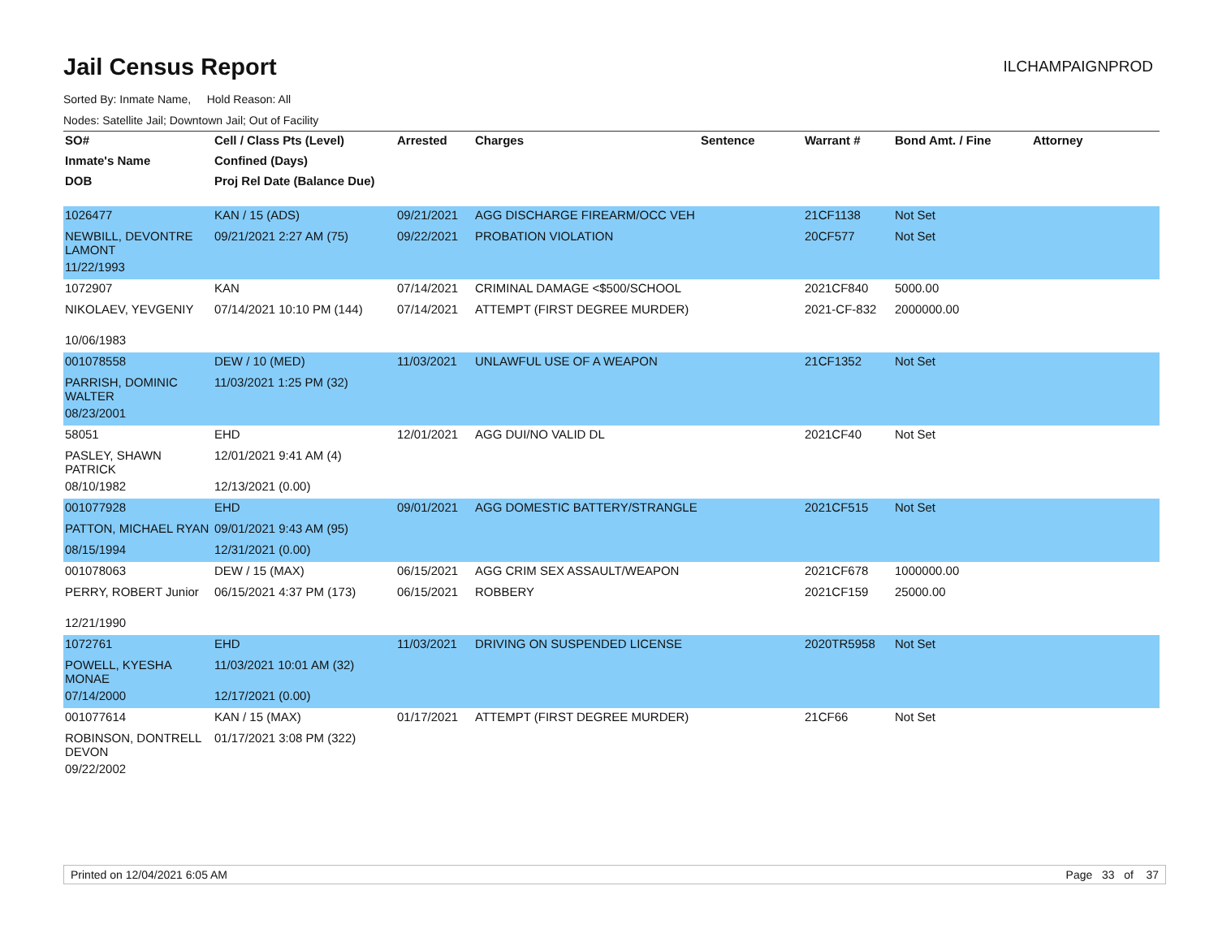Jail Census Report
ILCHAMPAIGNPROD
Sorted By: Inmate Name, Hold Reason: All
Nodes: Satellite Jail; Downtown Jail; Out of Facility
| SO# | Cell / Class Pts (Level) | Arrested | Charges | Sentence | Warrant # | Bond Amt. / Fine | Attorney |
| --- | --- | --- | --- | --- | --- | --- | --- |
| Inmate's Name | Confined (Days) | | | | | | |
| DOB | Proj Rel Date (Balance Due) | | | | | | |
| 1026477 | KAN / 15 (ADS) | 09/21/2021 | AGG DISCHARGE FIREARM/OCC VEH | | 21CF1138 | Not Set | |
| NEWBILL, DEVONTRE LAMONT | 09/21/2021 2:27 AM (75) | 09/22/2021 | PROBATION VIOLATION | | 20CF577 | Not Set | |
| 11/22/1993 | | | | | | | |
| 1072907 | KAN | 07/14/2021 | CRIMINAL DAMAGE <$500/SCHOOL | | 2021CF840 | 5000.00 | |
| NIKOLAEV, YEVGENIY | 07/14/2021 10:10 PM (144) | 07/14/2021 | ATTEMPT (FIRST DEGREE MURDER) | | 2021-CF-832 | 2000000.00 | |
| 10/06/1983 | | | | | | | |
| 001078558 | DEW / 10 (MED) | 11/03/2021 | UNLAWFUL USE OF A WEAPON | | 21CF1352 | Not Set | |
| PARRISH, DOMINIC WALTER | 11/03/2021 1:25 PM (32) | | | | | | |
| 08/23/2001 | | | | | | | |
| 58051 | EHD | 12/01/2021 | AGG DUI/NO VALID DL | | 2021CF40 | Not Set | |
| PASLEY, SHAWN PATRICK | 12/01/2021 9:41 AM (4) | | | | | | |
| 08/10/1982 | 12/13/2021 (0.00) | | | | | | |
| 001077928 | EHD | 09/01/2021 | AGG DOMESTIC BATTERY/STRANGLE | | 2021CF515 | Not Set | |
| PATTON, MICHAEL RYAN | 09/01/2021 9:43 AM (95) | | | | | | |
| 08/15/1994 | 12/31/2021 (0.00) | | | | | | |
| 001078063 | DEW / 15 (MAX) | 06/15/2021 | AGG CRIM SEX ASSAULT/WEAPON | | 2021CF678 | 1000000.00 | |
| PERRY, ROBERT Junior | 06/15/2021 4:37 PM (173) | 06/15/2021 | ROBBERY | | 2021CF159 | 25000.00 | |
| 12/21/1990 | | | | | | | |
| 1072761 | EHD | 11/03/2021 | DRIVING ON SUSPENDED LICENSE | | 2020TR5958 | Not Set | |
| POWELL, KYESHA MONAE | 11/03/2021 10:01 AM (32) | | | | | | |
| 07/14/2000 | 12/17/2021 (0.00) | | | | | | |
| 001077614 | KAN / 15 (MAX) | 01/17/2021 | ATTEMPT (FIRST DEGREE MURDER) | | 21CF66 | Not Set | |
| ROBINSON, DONTRELL DEVON | 01/17/2021 3:08 PM (322) | | | | | | |
| 09/22/2002 | | | | | | | |
Printed on 12/04/2021 6:05 AM Page 33 of 37